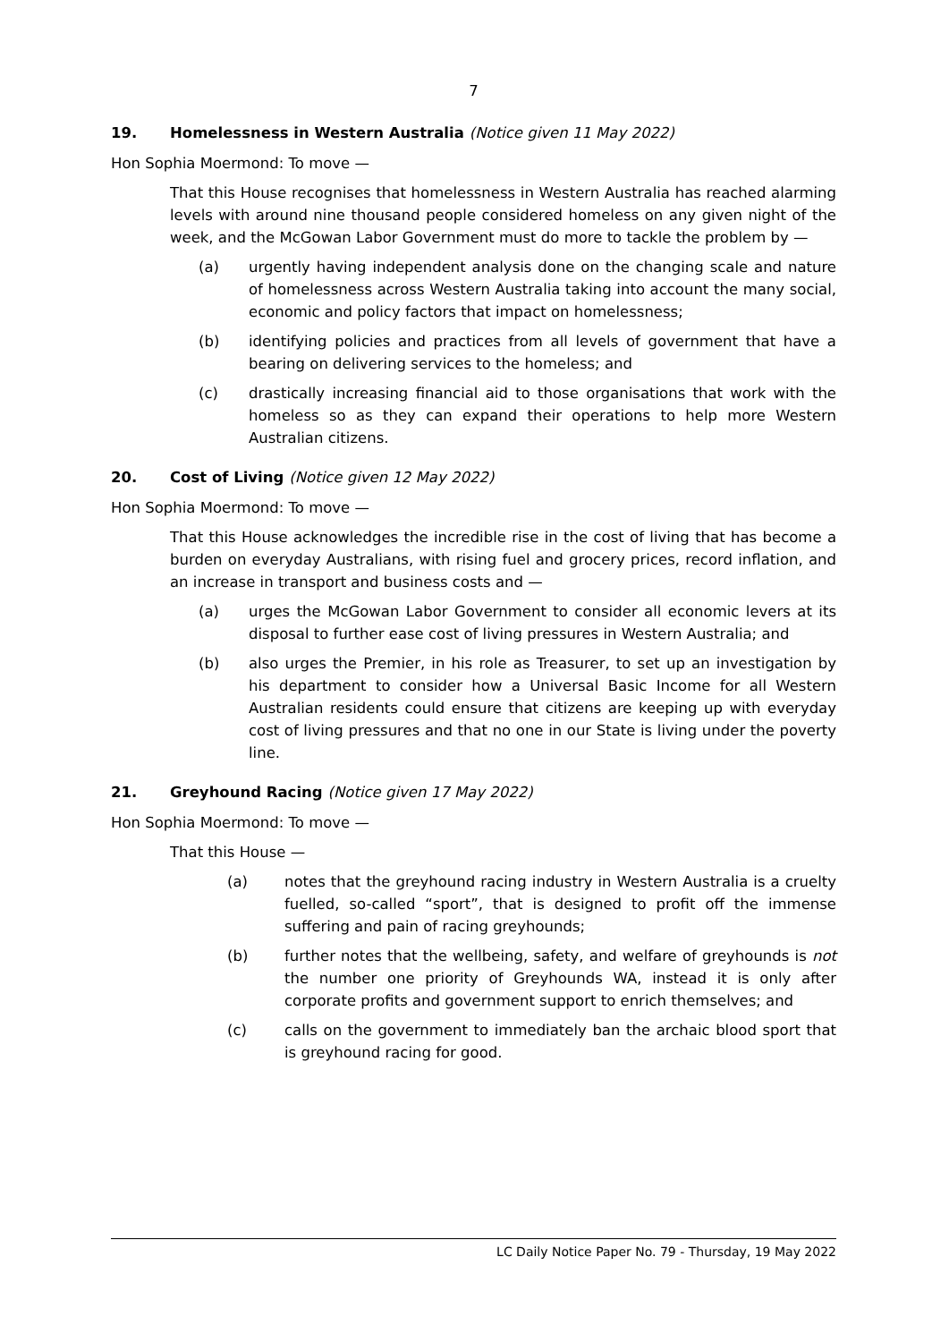7
19. Homelessness in Western Australia (Notice given 11 May 2022)
Hon Sophia Moermond: To move —
That this House recognises that homelessness in Western Australia has reached alarming levels with around nine thousand people considered homeless on any given night of the week, and the McGowan Labor Government must do more to tackle the problem by —
(a) urgently having independent analysis done on the changing scale and nature of homelessness across Western Australia taking into account the many social, economic and policy factors that impact on homelessness;
(b) identifying policies and practices from all levels of government that have a bearing on delivering services to the homeless; and
(c) drastically increasing financial aid to those organisations that work with the homeless so as they can expand their operations to help more Western Australian citizens.
20. Cost of Living (Notice given 12 May 2022)
Hon Sophia Moermond: To move —
That this House acknowledges the incredible rise in the cost of living that has become a burden on everyday Australians, with rising fuel and grocery prices, record inflation, and an increase in transport and business costs and —
(a) urges the McGowan Labor Government to consider all economic levers at its disposal to further ease cost of living pressures in Western Australia; and
(b) also urges the Premier, in his role as Treasurer, to set up an investigation by his department to consider how a Universal Basic Income for all Western Australian residents could ensure that citizens are keeping up with everyday cost of living pressures and that no one in our State is living under the poverty line.
21. Greyhound Racing (Notice given 17 May 2022)
Hon Sophia Moermond: To move —
That this House —
(a) notes that the greyhound racing industry in Western Australia is a cruelty fuelled, so-called “sport”, that is designed to profit off the immense suffering and pain of racing greyhounds;
(b) further notes that the wellbeing, safety, and welfare of greyhounds is not the number one priority of Greyhounds WA, instead it is only after corporate profits and government support to enrich themselves; and
(c) calls on the government to immediately ban the archaic blood sport that is greyhound racing for good.
LC Daily Notice Paper No. 79 - Thursday, 19 May 2022